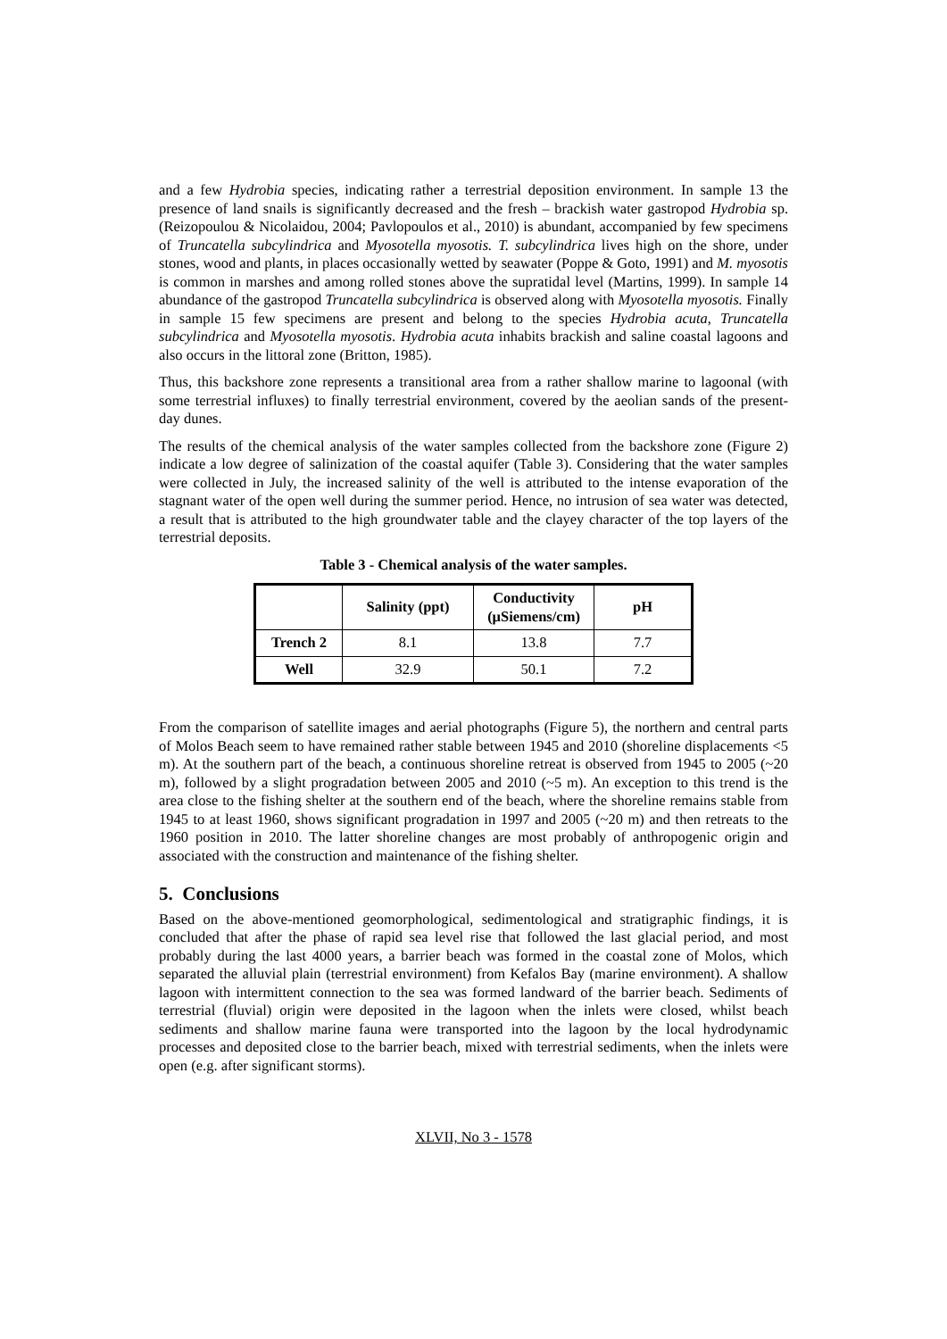and a few Hydrobia species, indicating rather a terrestrial deposition environment. In sample 13 the presence of land snails is significantly decreased and the fresh – brackish water gastropod Hydrobia sp. (Reizopoulou & Nicolaidou, 2004; Pavlopoulos et al., 2010) is abundant, accompanied by few specimens of Truncatella subcylindrica and Myosotella myosotis. T. subcylindrica lives high on the shore, under stones, wood and plants, in places occasionally wetted by seawater (Poppe & Goto, 1991) and M. myosotis is common in marshes and among rolled stones above the supratidal level (Martins, 1999). In sample 14 abundance of the gastropod Truncatella subcylindrica is observed along with Myosotella myosotis. Finally in sample 15 few specimens are present and belong to the species Hydrobia acuta, Truncatella subcylindrica and Myosotella myosotis. Hydrobia acuta inhabits brackish and saline coastal lagoons and also occurs in the littoral zone (Britton, 1985).
Thus, this backshore zone represents a transitional area from a rather shallow marine to lagoonal (with some terrestrial influxes) to finally terrestrial environment, covered by the aeolian sands of the present-day dunes.
The results of the chemical analysis of the water samples collected from the backshore zone (Figure 2) indicate a low degree of salinization of the coastal aquifer (Table 3). Considering that the water samples were collected in July, the increased salinity of the well is attributed to the intense evaporation of the stagnant water of the open well during the summer period. Hence, no intrusion of sea water was detected, a result that is attributed to the high groundwater table and the clayey character of the top layers of the terrestrial deposits.
Table 3 - Chemical analysis of the water samples.
| | Salinity (ppt) | Conductivity (μSiemens/cm) | pH |
| --- | --- | --- | --- |
| Trench 2 | 8.1 | 13.8 | 7.7 |
| Well | 32.9 | 50.1 | 7.2 |
From the comparison of satellite images and aerial photographs (Figure 5), the northern and central parts of Molos Beach seem to have remained rather stable between 1945 and 2010 (shoreline displacements <5 m). At the southern part of the beach, a continuous shoreline retreat is observed from 1945 to 2005 (~20 m), followed by a slight progradation between 2005 and 2010 (~5 m). An exception to this trend is the area close to the fishing shelter at the southern end of the beach, where the shoreline remains stable from 1945 to at least 1960, shows significant progradation in 1997 and 2005 (~20 m) and then retreats to the 1960 position in 2010. The latter shoreline changes are most probably of anthropogenic origin and associated with the construction and maintenance of the fishing shelter.
5. Conclusions
Based on the above-mentioned geomorphological, sedimentological and stratigraphic findings, it is concluded that after the phase of rapid sea level rise that followed the last glacial period, and most probably during the last 4000 years, a barrier beach was formed in the coastal zone of Molos, which separated the alluvial plain (terrestrial environment) from Kefalos Bay (marine environment). A shallow lagoon with intermittent connection to the sea was formed landward of the barrier beach. Sediments of terrestrial (fluvial) origin were deposited in the lagoon when the inlets were closed, whilst beach sediments and shallow marine fauna were transported into the lagoon by the local hydrodynamic processes and deposited close to the barrier beach, mixed with terrestrial sediments, when the inlets were open (e.g. after significant storms).
XLVII, No 3 - 1578